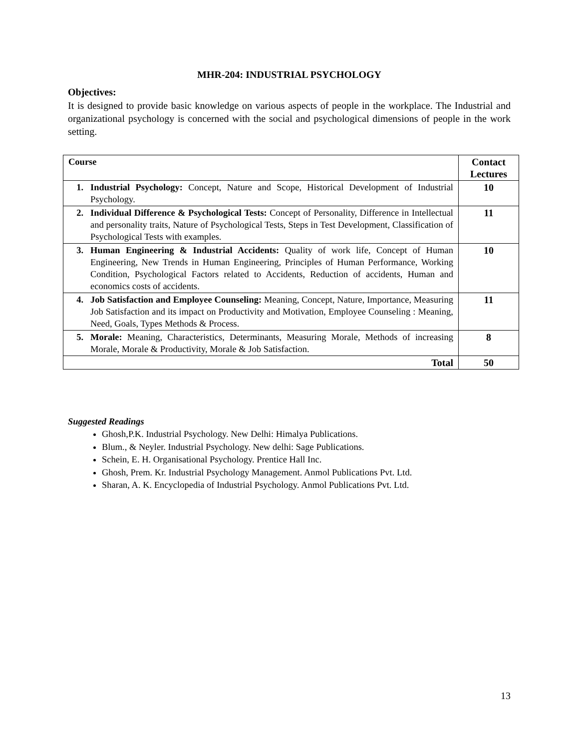MHR-204: INDUSTRIAL PSYCHOLOGY
Objectives:
It is designed to provide basic knowledge on various aspects of people in the workplace. The Industrial and organizational psychology is concerned with the social and psychological dimensions of people in the work setting.
| Course | Contact Lectures |
| --- | --- |
| 1. Industrial Psychology: Concept, Nature and Scope, Historical Development of Industrial Psychology. | 10 |
| 2. Individual Difference & Psychological Tests: Concept of Personality, Difference in Intellectual and personality traits, Nature of Psychological Tests, Steps in Test Development, Classification of Psychological Tests with examples. | 11 |
| 3. Human Engineering & Industrial Accidents: Quality of work life, Concept of Human Engineering, New Trends in Human Engineering, Principles of Human Performance, Working Condition, Psychological Factors related to Accidents, Reduction of accidents, Human and economics costs of accidents. | 10 |
| 4. Job Satisfaction and Employee Counseling: Meaning, Concept, Nature, Importance, Measuring Job Satisfaction and its impact on Productivity and Motivation, Employee Counseling : Meaning, Need, Goals, Types Methods & Process. | 11 |
| 5. Morale: Meaning, Characteristics, Determinants, Measuring Morale, Methods of increasing Morale, Morale & Productivity, Morale & Job Satisfaction. | 8 |
| Total | 50 |
Suggested Readings
Ghosh,P.K. Industrial Psychology. New Delhi: Himalya Publications.
Blum., & Neyler. Industrial Psychology. New delhi: Sage Publications.
Schein, E. H. Organisational Psychology. Prentice Hall Inc.
Ghosh, Prem. Kr. Industrial Psychology Management. Anmol Publications Pvt. Ltd.
Sharan, A. K. Encyclopedia of Industrial Psychology. Anmol Publications Pvt. Ltd.
13